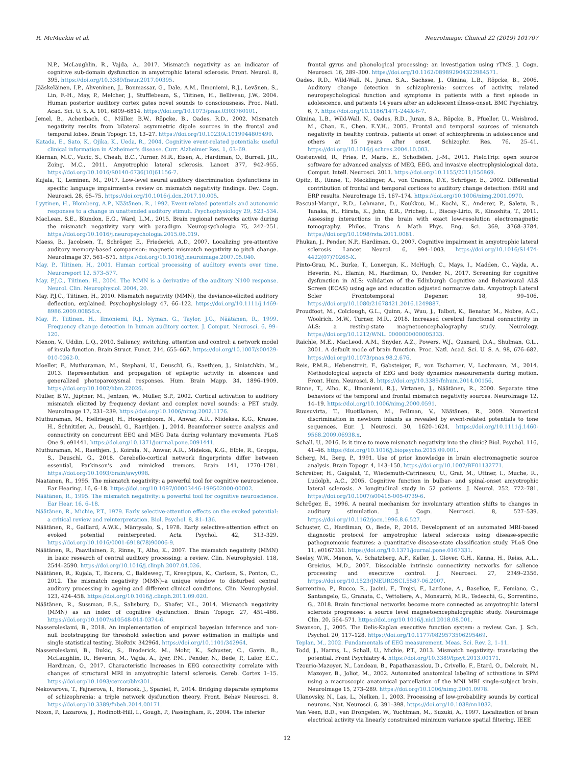R. McMackin et al. NeuroImage: Clinical 22 (2019) 101707
N.P., McLaughlin, R., Vajda, A., 2017. Mismatch negativity as an indicator of cognitive sub-domain dysfunction in amyotrophic lateral sclerosis. Front. Neurol. 8, 395. https://doi.org/10.3389/fneur.2017.00395.
Jääskeläinen, I.P., Ahveninen, J., Bonmassar, G., Dale, A.M., Ilmoniemi, R.J., Levänen, S., Lin, F.-H., May, P., Melcher, J., Stufflebeam, S., Tiitinen, H., Belliveau, J.W., 2004. Human posterior auditory cortex gates novel sounds to consciousness. Proc. Natl. Acad. Sci. U. S. A. 101, 6809–6814. https://doi.org/10.1073/pnas.0303760101.
Jemel, B., Achenbach, C., Müller, B.W., Röpcke, B., Oades, R.D., 2002. Mismatch negativity results from bilateral asymmetric dipole sources in the frontal and temporal lobes. Brain Topogr. 15, 13–27. https://doi.org/10.1023/A:1019944805499.
Katada, E., Sato, K., Ojika, K., Ueda, R., 2004. Cognitive event-related potentials: useful clinical information in Alzheimer's disease. Curr. Alzheimer Res. 1, 63–69.
Kiernan, M.C., Vucic, S., Cheah, B.C., Turner, M.R., Eisen, A., Hardiman, O., Burrell, J.R., Zoing, M.C., 2011. Amyotrophic lateral sclerosis. Lancet 377, 942–955. https://doi.org/10.1016/S0140-6736(10)61156-7.
Kujala, T., Leminen, M., 2017. Low-level neural auditory discrimination dysfunctions in specific language impairment-a review on mismatch negativity findings. Dev. Cogn. Neurosci. 28, 65–75. https://doi.org/10.1016/j.dcn.2017.10.005.
Lyytinen, H., Blomberg, A.P., Näätänen, R., 1992. Event-related potentials and autonomic responses to a change in unattended auditory stimuli. Psychophysiology 29, 523–534.
MacLean, S.E., Blundon, E.G., Ward, L.M., 2015. Brain regional networks active during the mismatch negativity vary with paradigm. Neuropsychologia 75, 242–251. https://doi.org/10.1016/j.neuropsychologia.2015.06.019.
Maess, B., Jacobsen, T., Schröger, E., Friederici, A.D., 2007. Localizing pre-attentive auditory memory-based comparison: magnetic mismatch negativity to pitch change. NeuroImage 37, 561–571. https://doi.org/10.1016/j.neuroimage.2007.05.040.
May, P., Tiitinen, H., 2001. Human cortical processing of auditory events over time. Neuroreport 12, 573–577.
May, P.J.C., Tiitinen, H., 2004. The MMN is a derivative of the auditory N100 response. Neurol. Clin. Neurophysiol. 2004, 20.
May, P.J.C., Tiitinen, H., 2010. Mismatch negativity (MMN), the deviance-elicited auditory deflection, explained. Psychophysiology 47, 66–122. https://doi.org/10.1111/j.1469-8986.2009.00856.x.
May, P., Tiitinen, H., Ilmoniemi, R.J., Nyman, G., Taylor, J.G., Näätänen, R., 1999. Frequency change detection in human auditory cortex. J. Comput. Neurosci. 6, 99–120.
Menon, V., Uddin, L.Q., 2010. Saliency, switching, attention and control: a network model of insula function. Brain Struct. Funct. 214, 655–667. https://doi.org/10.1007/s00429-010-0262-0.
Moeller, F., Muthuraman, M., Stephani, U., Deuschl, G., Raethjen, J., Siniatchkin, M., 2013. Representation and propagation of epileptic activity in absences and generalized photoparoxysmal responses. Hum. Brain Mapp. 34, 1896–1909. https://doi.org/10.1002/hbm.22026.
Müller, B.W., Jüptner, M., Jentzen, W., Müller, S.P., 2002. Cortical activation to auditory mismatch elicited by frequency deviant and complex novel sounds: a PET study. NeuroImage 17, 231–239. https://doi.org/10.1006/nimg.2002.1176.
Muthuraman, M., Hellriegel, H., Hoogenboom, N., Anwar, A.R., Mideksa, K.G., Krause, H., Schnitzler, A., Deuschl, G., Raethjen, J., 2014. Beamformer source analysis and connectivity on concurrent EEG and MEG Data during voluntary movements. PLoS One 9, e91441. https://doi.org/10.1371/journal.pone.0091441.
Muthuraman, M., Raethjen, J., Koirala, N., Anwar, A.R., Mideksa, K.G., Elble, R., Groppa, S., Deuschl, G., 2018. Cerebello-cortical network fingerprints differ between essential, Parkinson's and mimicked tremors. Brain 141, 1770–1781. https://doi.org/10.1093/brain/awy098.
Naatanen, R., 1995. The mismatch negativity: a powerful tool for cognitive neuroscience. Ear Hearing. 16, 6–18. https://doi.org/10.1097/00003446-199502000-00002.
Näätänen, R., 1995. The mismatch negativity: a powerful tool for cognitive neuroscience. Ear Hear. 16, 6–18.
Näätänen, R., Michie, P.T., 1979. Early selective-attention effects on the evoked potential: a critical review and reinterpretation. Biol. Psychol. 8, 81–136.
Näätänen, R., Gaillard, A.W.K., Mäntysalo, S., 1978. Early selective-attention effect on evoked potential reinterpreted. Acta Psychol. 42, 313–329. https://doi.org/10.1016/0001-6918(78)90006-9.
Näätänen, R., Paavilainen, P., Rinne, T., Alho, K., 2007. The mismatch negativity (MMN) in basic research of central auditory processing: a review. Clin. Neurophysiol. 118, 2544–2590. https://doi.org/10.1016/j.clinph.2007.04.026.
Näätänen, R., Kujala, T., Escera, C., Baldeweg, T., Kreegipuu, K., Carlson, S., Ponton, C., 2012. The mismatch negativity (MMN)–a unique window to disturbed central auditory processing in ageing and different clinical conditions. Clin. Neurophysiol. 123, 424–458. https://doi.org/10.1016/j.clinph.2011.09.020.
Näätänen, R., Sussman, E.S., Salisbury, D., Shafer, V.L., 2014. Mismatch negativity (MMN) as an index of cognitive dysfunction. Brain Topogr. 27, 451–466. https://doi.org/10.1007/s10548-014-0374-6.
Nasseroleslami, B., 2018. An implementation of empirical bayesian inference and non-null bootstrapping for threshold selection and power estimation in multiple and single statistical testing. BioRxiv. 342964. https://doi.org/10.1101/342964.
Nasseroleslami, B., Dukic, S., Broderick, M., Mohr, K., Schuster, C., Gavin, B., McLaughlin, R., Heverin, M., Vajda, A., Iyer, P.M., Pender, N., Bede, P., Lalor, E.C., Hardiman, O., 2017. Characteristic Increases in EEG connectivity correlate with changes of structural MRI in amyotrophic lateral sclerosis. Cereb. Cortex 1–15. https://doi.org/10.1093/cercor/bhx301.
Nekovarova, T., Fajnerova, I., Horacek, J., Spaniel, F., 2014. Bridging disparate symptoms of schizophrenia: a triple network dysfunction theory. Front. Behav Neurosci. 8. https://doi.org/10.3389/fnbeh.2014.00171.
Nixon, P., Lazarova, J., Hodinott-Hill, I., Gough, P., Passingham, R., 2004. The inferior
frontal gyrus and phonological processing: an investigation using rTMS. J. Cogn. Neurosci. 16, 289–300. https://doi.org/10.1162/089892904322984571.
Oades, R.D., Wild-Wall, N., Juran, S.A., Sachsse, J., Oknina, L.B., Röpcke, B., 2006. Auditory change detection in schizophrenia: sources of activity, related neuropsychological function and symptoms in patients with a first episode in adolescence, and patients 14 years after an adolescent illness-onset. BMC Psychiatry. 6, 7. https://doi.org/10.1186/1471-244X-6-7.
Oknina, L.B., Wild-Wall, N., Oades, R.D., Juran, S.A., Röpcke, B., Pfueller, U., Weisbrod, M., Chan, E., Chen, E.Y.H., 2005. Frontal and temporal sources of mismatch negativity in healthy controls, patients at onset of schizophrenia in adolescence and others at 15 years after onset. Schizophr. Res. 76, 25–41. https://doi.org/10.1016/j.schres.2004.10.003.
Oostenveld, R., Fries, P., Maris, E., Schoffelen, J.-M., 2011. FieldTrip: open source software for advanced analysis of MEG, EEG, and invasive electrophysiological data. Comput. Intell. Neurosci. 2011. https://doi.org/10.1155/2011/156869.
Opitz, B., Rinne, T., Mecklinger, A., von Cramon, D.Y., Schröger, E., 2002. Differential contribution of frontal and temporal cortices to auditory change detection: fMRI and ERP results. NeuroImage 15, 167–174. https://doi.org/10.1006/nimg.2001.0970.
Pascual-Marqui, R.D., Lehmann, D., Koukkou, M., Kochi, K., Anderer, P., Saletu, B., Tanaka, H., Hirata, K., John, E.R., Prichep, L., Biscay-Lirio, R., Kinoshita, T., 2011. Assessing interactions in the brain with exact low-resolution electromagnetic tomography. Philos. Trans A Math Phys. Eng. Sci. 369, 3768–3784. https://doi.org/10.1098/rsta.2011.0081.
Phukan, J., Pender, N.P., Hardiman, O., 2007. Cognitive impairment in amyotrophic lateral sclerosis. Lancet Neurol. 6, 994–1003. https://doi.org/10.1016/S1474-4422(07)70265-X.
Pinto-Grau, M., Burke, T., Lonergan, K., McHugh, C., Mays, I., Madden, C., Vajda, A., Heverin, M., Elamin, M., Hardiman, O., Pender, N., 2017. Screening for cognitive dysfunction in ALS: validation of the Edinburgh Cognitive and Behavioural ALS Screen (ECAS) using age and education adjusted normative data. Amyotroph Lateral Scler Frontotemporal Degener. 18, 99–106. https://doi.org/10.1080/21678421.2016.1249887.
Proudfoot, M., Colclough, G.L., Quinn, A., Wuu, J., Talbot, K., Benatar, M., Nobre, A.C., Woolrich, M.W., Turner, M.R., 2018. Increased cerebral functional connectivity in ALS: a resting-state magnetoencephalography study. Neurology. https://doi.org/10.1212/WNL. 0000000000005333.
Raichle, M.E., MacLeod, A.M., Snyder, A.Z., Powers, W.J., Gusnard, D.A., Shulman, G.L., 2001. A default mode of brain function. Proc. Natl. Acad. Sci. U. S. A. 98, 676–682. https://doi.org/10.1073/pnas.98.2.676.
Reis, P.M.R., Hebenstreit, F., Gabsteiger, F., von Tscharner, V., Lochmann, M., 2014. Methodological aspects of EEG and body dynamics measurements during motion. Front. Hum. Neurosci. 8. https://doi.org/10.3389/fnhum.2014.00156.
Rinne, T., Alho, K., Ilmoniemi, R.J., Virtanen, J., Näätänen, R., 2000. Separate time behaviors of the temporal and frontal mismatch negativity sources. NeuroImage 12, 14–19. https://doi.org/10.1006/nimg.2000.0591.
Ruusuvirta, T., Huotilainen, M., Fellman, V., Näätänen, R., 2009. Numerical discrimination in newborn infants as revealed by event-related potentials to tone sequences. Eur. J. Neurosci. 30, 1620–1624. https://doi.org/10.1111/j.1460-9568.2009.06938.x.
Schall, U., 2016. Is it time to move mismatch negativity into the clinic? Biol. Psychol. 116, 41–46. https://doi.org/10.1016/j.biopsycho.2015.09.001.
Scherg, M., Berg, P., 1991. Use of prior knowledge in brain electromagnetic source analysis. Brain Topogr. 4, 143–150. https://doi.org/10.1007/BF01132771.
Schreiber, H., Gaigalat, T., Wiedemuth-Catrinescu, U., Graf, M., Uttner, I., Muche, R., Ludolph, A.C., 2005. Cognitive function in bulbar- and spinal-onset amyotrophic lateral sclerosis. A longitudinal study in 52 patients. J. Neurol. 252, 772–781. https://doi.org/10.1007/s00415-005-0739-6.
Schröger, E., 1996. A neural mechanism for involuntary attention shifts to changes in auditory stimulation. J. Cogn. Neurosci. 8, 527–539. https://doi.org/10.1162/jocn.1996.8.6.527.
Schuster, C., Hardiman, O., Bede, P., 2016. Development of an automated MRI-based diagnostic protocol for amyotrophic lateral sclerosis using disease-specific pathognomonic features: a quantitative disease-state classification study. PLoS One 11, e0167331. https://doi.org/10.1371/journal.pone.0167331.
Seeley, W.W., Menon, V., Schatzberg, A.F., Keller, J., Glover, G.H., Kenna, H., Reiss, A.L., Greicius, M.D., 2007. Dissociable intrinsic connectivity networks for salience processing and executive control. J. Neurosci. 27, 2349–2356. https://doi.org/10.1523/JNEUROSCI.5587-06.2007.
Sorrentino, P., Rucco, R., Jacini, F., Trojsi, F., Lardone, A., Baselice, F., Femiano, C., Santangelo, G., Granata, C., Vettoliere, A., Monsurrò, M.R., Tedeschi, G., Sorrentino, G., 2018. Brain functional networks become more connected as amyotrophic lateral sclerosis progresses: a source level magnetoencephalographic study. Neuroimage Clin. 20, 564–571. https://doi.org/10.1016/j.nicl.2018.08.001.
Swanson, J., 2005. The Delis-Kaplan executive function system: a review. Can. J. Sch. Psychol. 20, 117–128. https://doi.org/10.1177/0829573506295469.
Teplan, M., 2002. Fundamentals of EEG measurement. Meas. Sci. Rev. 2, 1–11.
Todd, J., Harms, L., Schall, U., Michie, P.T., 2013. Mismatch negativity: translating the potential. Front Psychiatry 4. https://doi.org/10.3389/fpsyt.2013.00171.
Tzourio-Mazoyer, N., Landeau, B., Papathanassiou, D., Crivello, F., Etard, O., Delcroix, N., Mazoyer, B., Joliot, M., 2002. Automated anatomical labeling of activations in SPM using a macroscopic anatomical parcellation of the MNI MRI single-subject brain. NeuroImage 15, 273–289. https://doi.org/10.1006/nimg.2001.0978.
Ulanovsky, N., Las, L., Nelken, I., 2003. Processing of low-probability sounds by cortical neurons. Nat. Neurosci. 6, 391–398. https://doi.org/10.1038/nn1032.
Van Veen, B.D., van Drongelen, W., Yuchtman, M., Suzuki, A., 1997. Localization of brain electrical activity via linearly constrained minimum variance spatial filtering. IEEE
12